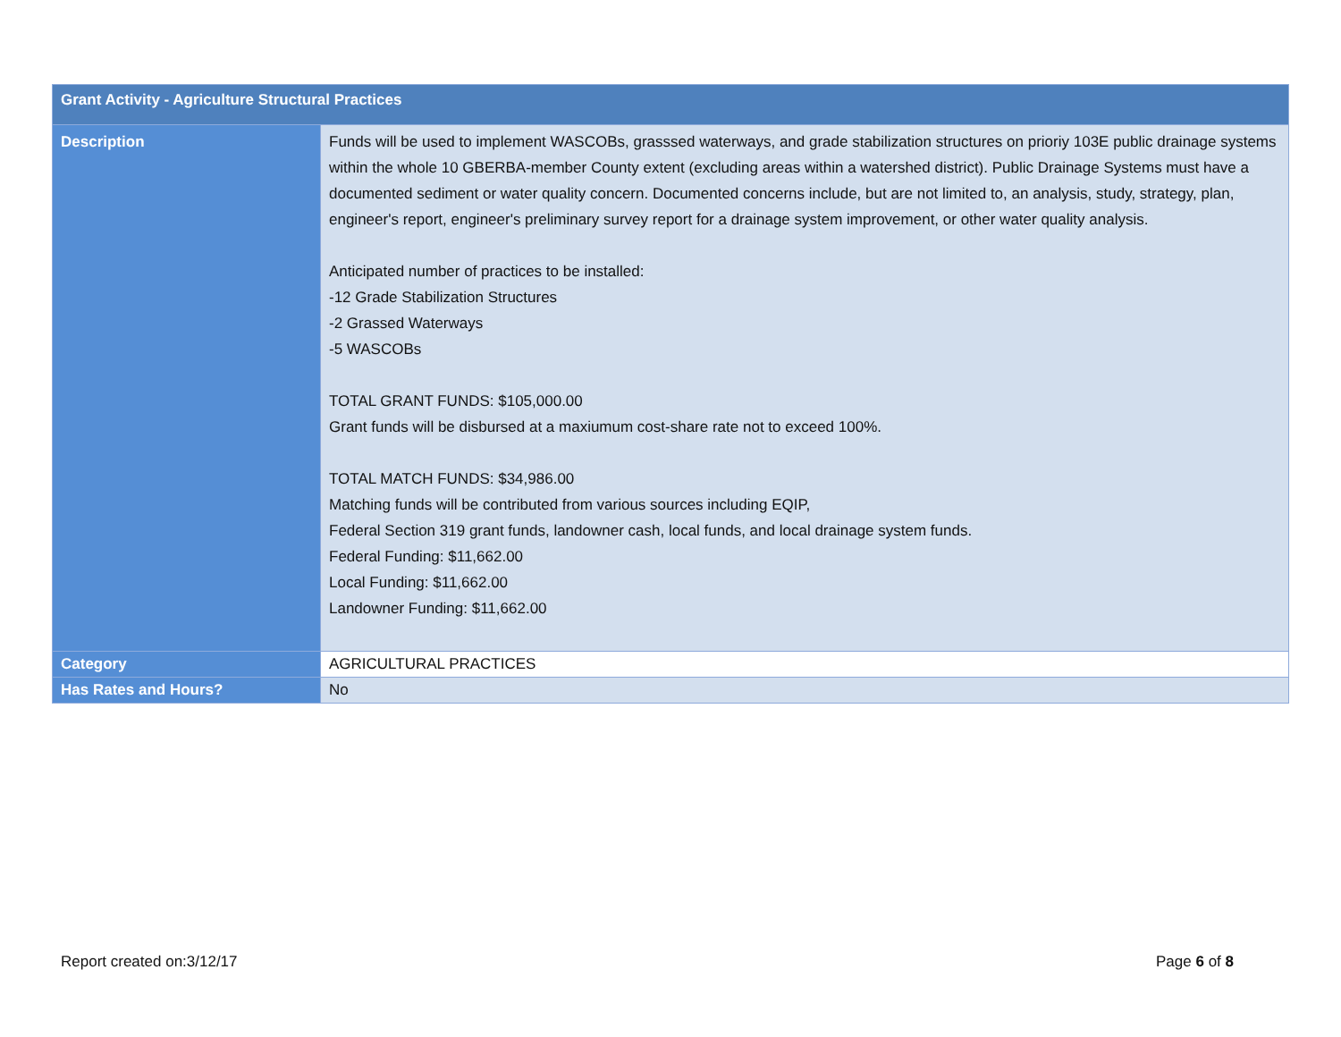| Grant Activity - Agriculture Structural Practices | |
| Description | Funds will be used to implement WASCOBs, grasssed waterways, and grade stabilization structures on prioriy 103E public drainage systems within the whole 10 GBERBA-member County extent (excluding areas within a watershed district). Public Drainage Systems must have a documented sediment or water quality concern. Documented concerns include, but are not limited to, an analysis, study, strategy, plan, engineer's report, engineer's preliminary survey report for a drainage system improvement, or other water quality analysis. Anticipated number of practices to be installed: -12 Grade Stabilization Structures -2 Grassed Waterways -5 WASCOBs TOTAL GRANT FUNDS: $105,000.00 Grant funds will be disbursed at a maxiumum cost-share rate not to exceed 100%. TOTAL MATCH FUNDS: $34,986.00 Matching funds will be contributed from various sources including EQIP, Federal Section 319 grant funds, landowner cash, local funds, and local drainage system funds. Federal Funding: $11,662.00 Local Funding: $11,662.00 Landowner Funding: $11,662.00 |
| Category | AGRICULTURAL PRACTICES |
| Has Rates and Hours? | No |
Report created on:3/12/17 Page 6 of 8